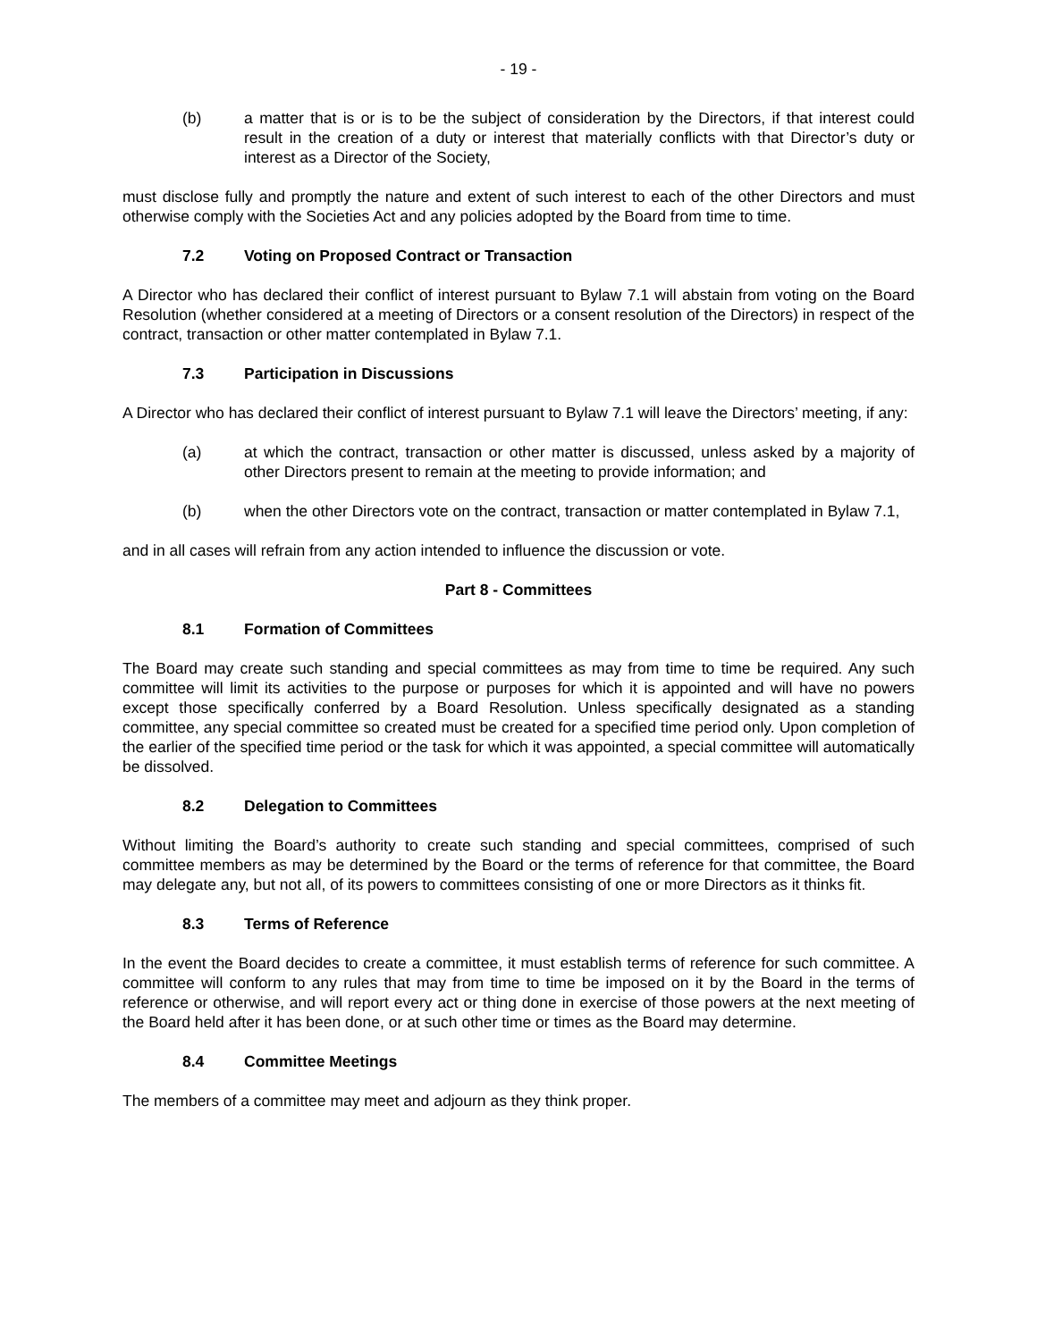- 19 -
(b) a matter that is or is to be the subject of consideration by the Directors, if that interest could result in the creation of a duty or interest that materially conflicts with that Director’s duty or interest as a Director of the Society,
must disclose fully and promptly the nature and extent of such interest to each of the other Directors and must otherwise comply with the Societies Act and any policies adopted by the Board from time to time.
7.2 Voting on Proposed Contract or Transaction
A Director who has declared their conflict of interest pursuant to Bylaw 7.1 will abstain from voting on the Board Resolution (whether considered at a meeting of Directors or a consent resolution of the Directors) in respect of the contract, transaction or other matter contemplated in Bylaw 7.1.
7.3 Participation in Discussions
A Director who has declared their conflict of interest pursuant to Bylaw 7.1 will leave the Directors’ meeting, if any:
(a) at which the contract, transaction or other matter is discussed, unless asked by a majority of other Directors present to remain at the meeting to provide information; and
(b) when the other Directors vote on the contract, transaction or matter contemplated in Bylaw 7.1,
and in all cases will refrain from any action intended to influence the discussion or vote.
Part 8 - Committees
8.1 Formation of Committees
The Board may create such standing and special committees as may from time to time be required. Any such committee will limit its activities to the purpose or purposes for which it is appointed and will have no powers except those specifically conferred by a Board Resolution. Unless specifically designated as a standing committee, any special committee so created must be created for a specified time period only. Upon completion of the earlier of the specified time period or the task for which it was appointed, a special committee will automatically be dissolved.
8.2 Delegation to Committees
Without limiting the Board’s authority to create such standing and special committees, comprised of such committee members as may be determined by the Board or the terms of reference for that committee, the Board may delegate any, but not all, of its powers to committees consisting of one or more Directors as it thinks fit.
8.3 Terms of Reference
In the event the Board decides to create a committee, it must establish terms of reference for such committee. A committee will conform to any rules that may from time to time be imposed on it by the Board in the terms of reference or otherwise, and will report every act or thing done in exercise of those powers at the next meeting of the Board held after it has been done, or at such other time or times as the Board may determine.
8.4 Committee Meetings
The members of a committee may meet and adjourn as they think proper.